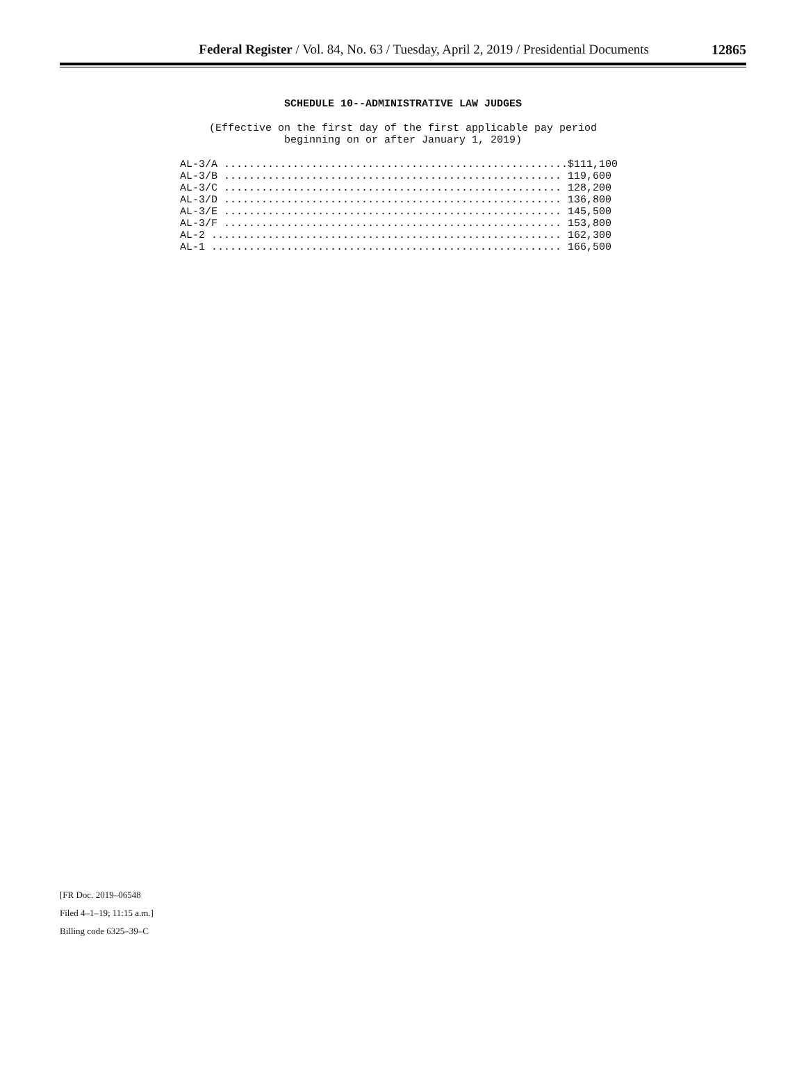Federal Register / Vol. 84, No. 63 / Tuesday, April 2, 2019 / Presidential Documents
12865
SCHEDULE 10--ADMINISTRATIVE LAW JUDGES
(Effective on the first day of the first applicable pay period
beginning on or after January 1, 2019)
| AL-3/A .......................................................$111,100 |
| AL-3/B ...................................................... 119,600 |
| AL-3/C ...................................................... 128,200 |
| AL-3/D ...................................................... 136,800 |
| AL-3/E ...................................................... 145,500 |
| AL-3/F ...................................................... 153,800 |
| AL-2 ........................................................ 162,300 |
| AL-1 ........................................................ 166,500 |
[FR Doc. 2019–06548
Filed 4–1–19; 11:15 a.m.]
Billing code 6325–39–C